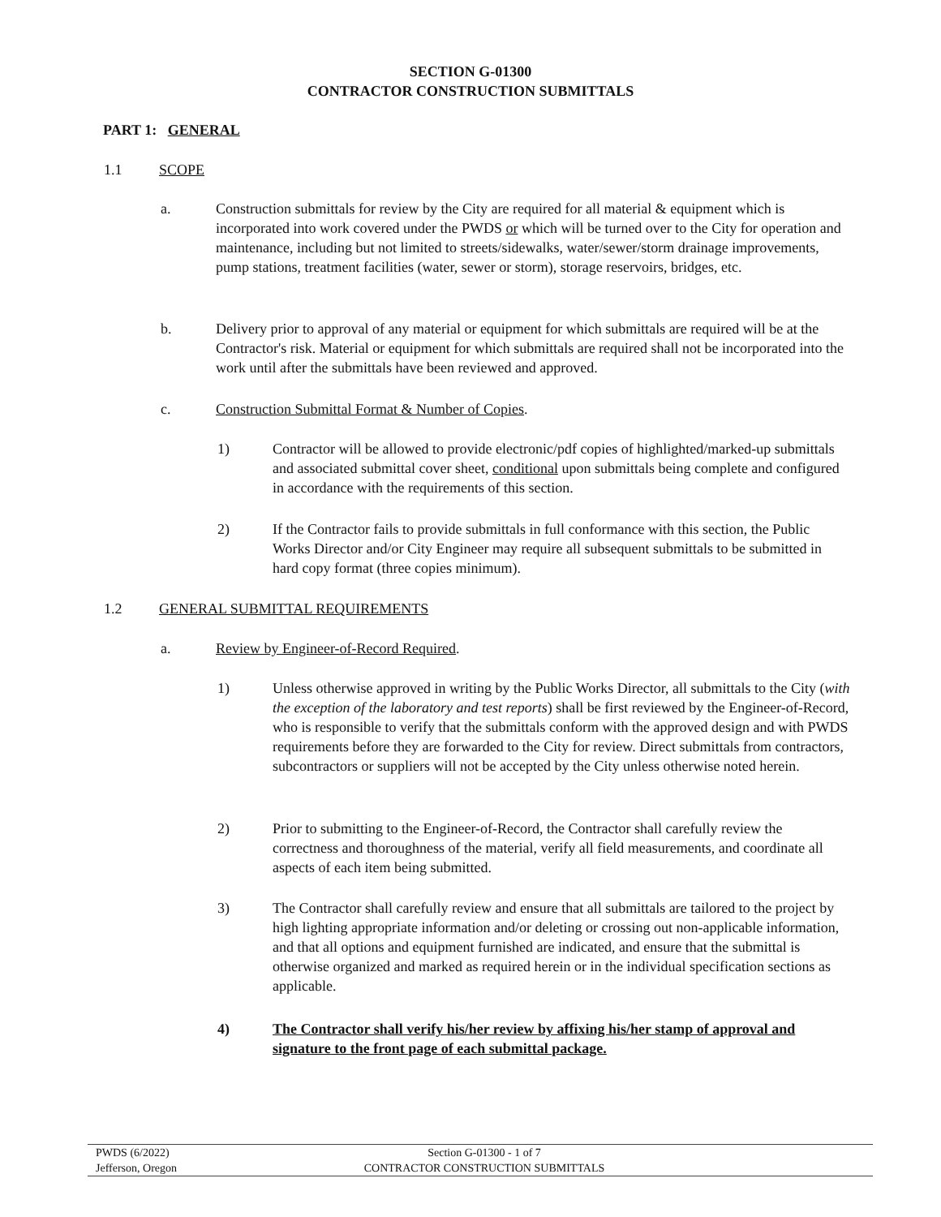SECTION G-01300
CONTRACTOR CONSTRUCTION SUBMITTALS
PART 1: GENERAL
1.1 SCOPE
a. Construction submittals for review by the City are required for all material & equipment which is incorporated into work covered under the PWDS or which will be turned over to the City for operation and maintenance, including but not limited to streets/sidewalks, water/sewer/storm drainage improvements, pump stations, treatment facilities (water, sewer or storm), storage reservoirs, bridges, etc.
b. Delivery prior to approval of any material or equipment for which submittals are required will be at the Contractor's risk. Material or equipment for which submittals are required shall not be incorporated into the work until after the submittals have been reviewed and approved.
c. Construction Submittal Format & Number of Copies.
1) Contractor will be allowed to provide electronic/pdf copies of highlighted/marked-up submittals and associated submittal cover sheet, conditional upon submittals being complete and configured in accordance with the requirements of this section.
2) If the Contractor fails to provide submittals in full conformance with this section, the Public Works Director and/or City Engineer may require all subsequent submittals to be submitted in hard copy format (three copies minimum).
1.2 GENERAL SUBMITTAL REQUIREMENTS
a. Review by Engineer-of-Record Required.
1) Unless otherwise approved in writing by the Public Works Director, all submittals to the City (with the exception of the laboratory and test reports) shall be first reviewed by the Engineer-of-Record, who is responsible to verify that the submittals conform with the approved design and with PWDS requirements before they are forwarded to the City for review. Direct submittals from contractors, subcontractors or suppliers will not be accepted by the City unless otherwise noted herein.
2) Prior to submitting to the Engineer-of-Record, the Contractor shall carefully review the correctness and thoroughness of the material, verify all field measurements, and coordinate all aspects of each item being submitted.
3) The Contractor shall carefully review and ensure that all submittals are tailored to the project by high lighting appropriate information and/or deleting or crossing out non-applicable information, and that all options and equipment furnished are indicated, and ensure that the submittal is otherwise organized and marked as required herein or in the individual specification sections as applicable.
4) The Contractor shall verify his/her review by affixing his/her stamp of approval and signature to the front page of each submittal package.
PWDS (6/2022)
Jefferson, Oregon
Section G-01300 - 1 of 7
CONTRACTOR CONSTRUCTION SUBMITTALS